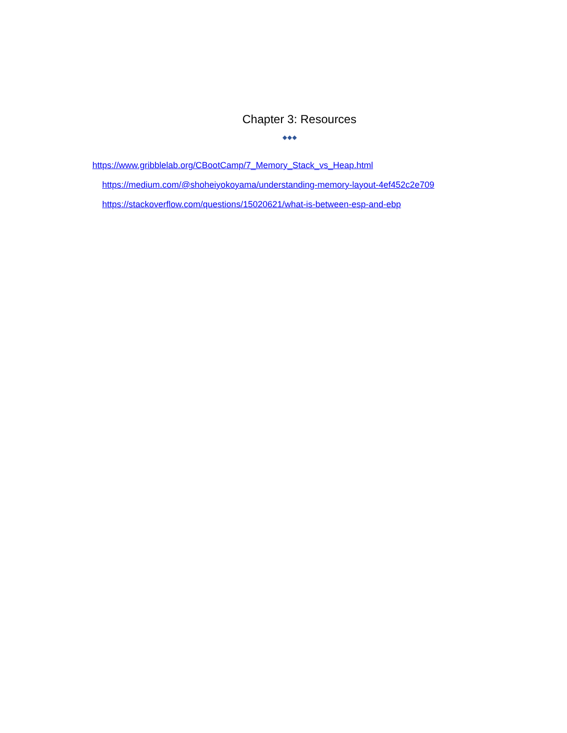Chapter 3: Resources
◆◆◆
https://www.gribblelab.org/CBootCamp/7_Memory_Stack_vs_Heap.html
https://medium.com/@shoheiyokoyama/understanding-memory-layout-4ef452c2e709
https://stackoverflow.com/questions/15020621/what-is-between-esp-and-ebp